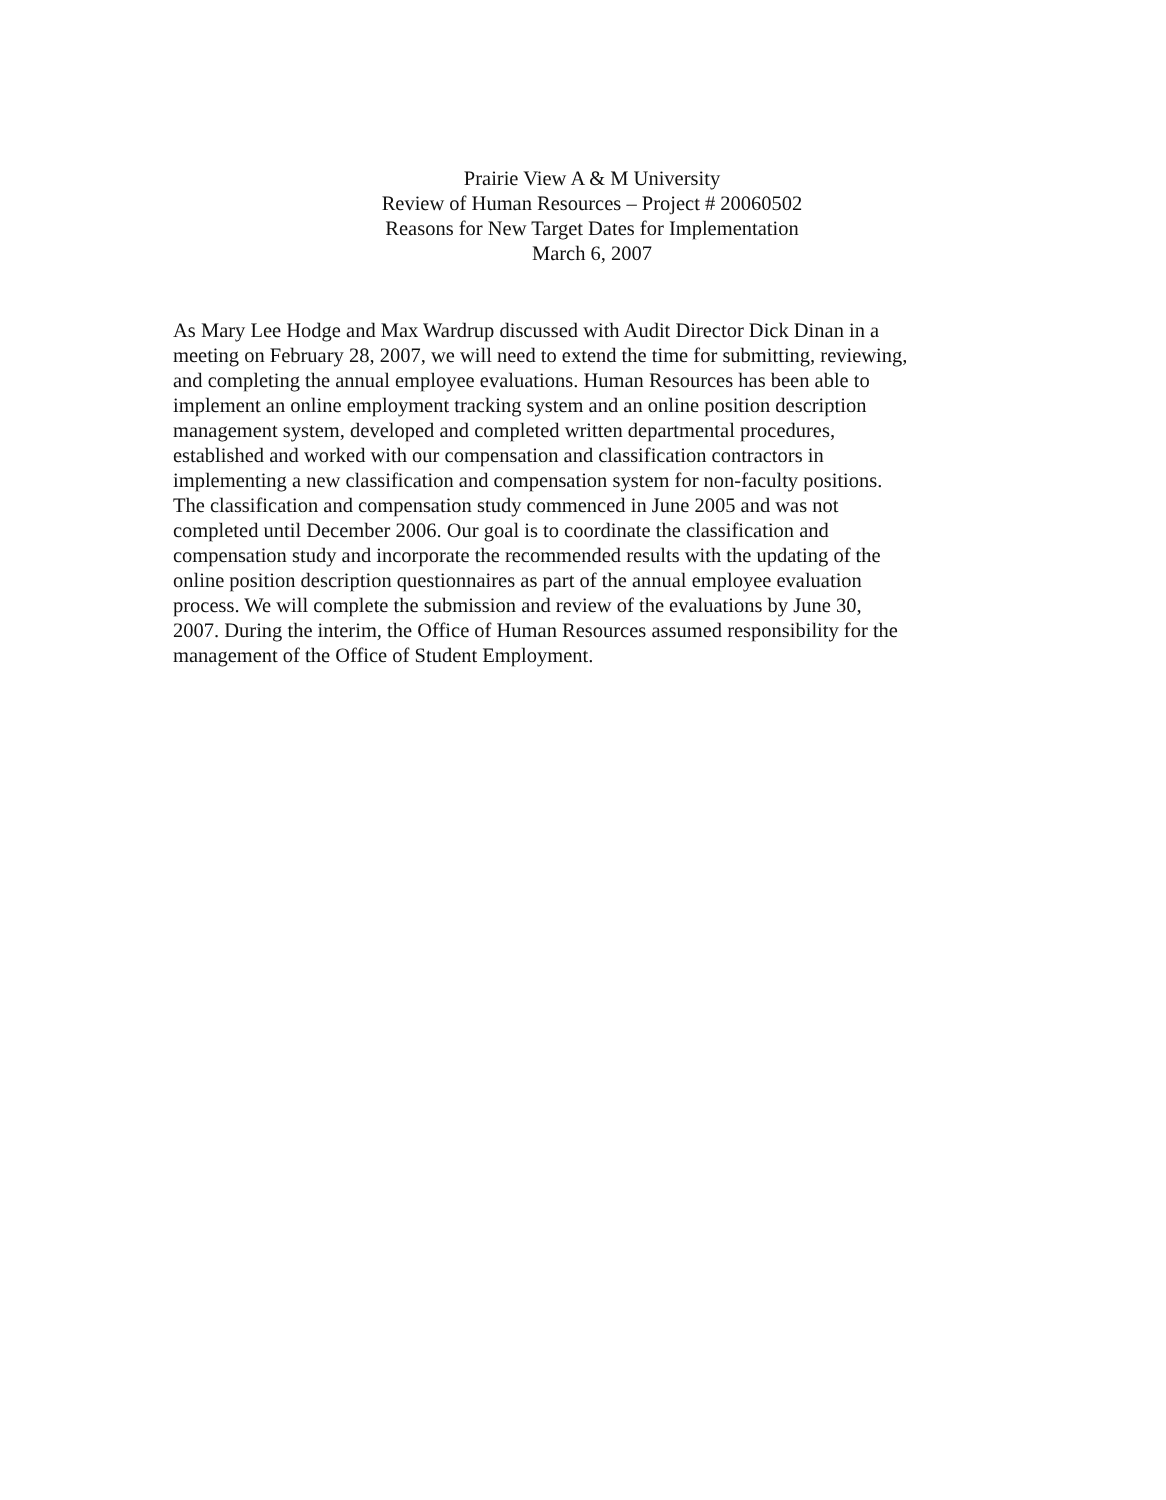Prairie View A & M University
Review of Human Resources – Project # 20060502
Reasons for New Target Dates for Implementation
March 6, 2007
As Mary Lee Hodge and Max Wardrup discussed with Audit Director Dick Dinan in a
meeting on February 28, 2007, we will need to extend the time for submitting, reviewing,
and completing the annual employee evaluations. Human Resources has been able to
implement an online employment tracking system and an online position description
management system, developed and completed written departmental procedures,
established and worked with our compensation and classification contractors in
implementing a new classification and compensation system for non-faculty positions.
The classification and compensation study commenced in June 2005 and was not
completed until December 2006. Our goal is to coordinate the classification and
compensation study and incorporate the recommended results with the updating of the
online position description questionnaires as part of the annual employee evaluation
process. We will complete the submission and review of the evaluations by June 30,
2007. During the interim, the Office of Human Resources assumed responsibility for the
management of the Office of Student Employment.